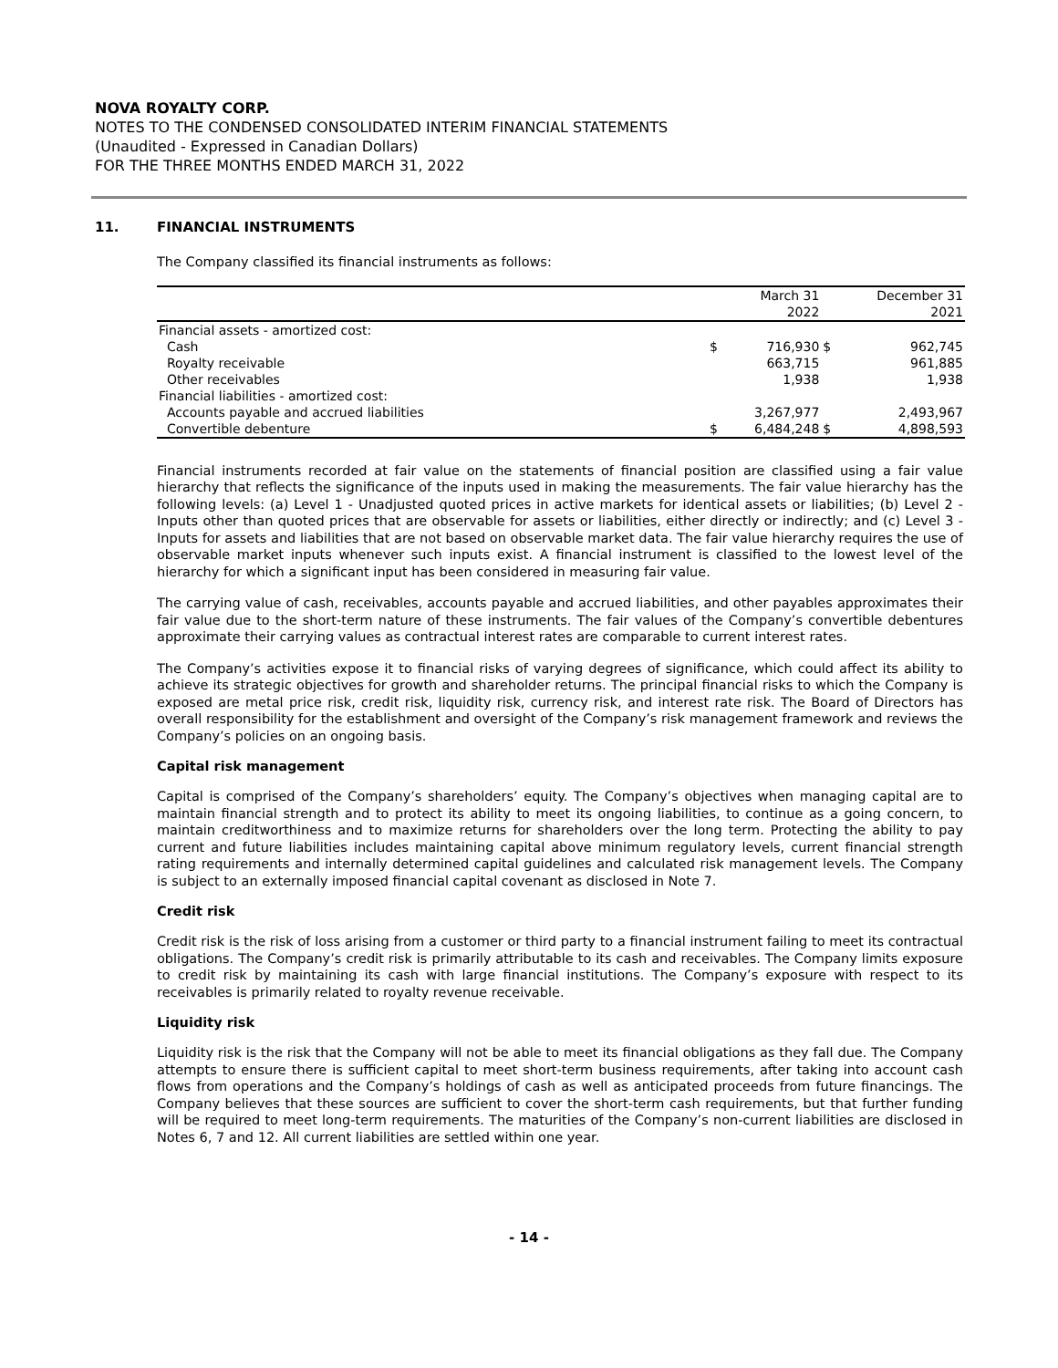NOVA ROYALTY CORP.
NOTES TO THE CONDENSED CONSOLIDATED INTERIM FINANCIAL STATEMENTS
(Unaudited - Expressed in Canadian Dollars)
FOR THE THREE MONTHS ENDED MARCH 31, 2022
11. FINANCIAL INSTRUMENTS
The Company classified its financial instruments as follows:
| | | March 31 2022 | | December 31 2021 |
| --- | --- | --- | --- | --- |
| Financial assets - amortized cost: | | | | |
| Cash | $ | 716,930 | $ | 962,745 |
| Royalty receivable | | 663,715 | | 961,885 |
| Other receivables | | 1,938 | | 1,938 |
| Financial liabilities - amortized cost: | | | | |
| Accounts payable and accrued liabilities | | 3,267,977 | | 2,493,967 |
| Convertible debenture | $ | 6,484,248 | $ | 4,898,593 |
Financial instruments recorded at fair value on the statements of financial position are classified using a fair value hierarchy that reflects the significance of the inputs used in making the measurements. The fair value hierarchy has the following levels: (a) Level 1 - Unadjusted quoted prices in active markets for identical assets or liabilities; (b) Level 2 - Inputs other than quoted prices that are observable for assets or liabilities, either directly or indirectly; and (c) Level 3 - Inputs for assets and liabilities that are not based on observable market data. The fair value hierarchy requires the use of observable market inputs whenever such inputs exist. A financial instrument is classified to the lowest level of the hierarchy for which a significant input has been considered in measuring fair value.
The carrying value of cash, receivables, accounts payable and accrued liabilities, and other payables approximates their fair value due to the short-term nature of these instruments. The fair values of the Company’s convertible debentures approximate their carrying values as contractual interest rates are comparable to current interest rates.
The Company’s activities expose it to financial risks of varying degrees of significance, which could affect its ability to achieve its strategic objectives for growth and shareholder returns. The principal financial risks to which the Company is exposed are metal price risk, credit risk, liquidity risk, currency risk, and interest rate risk. The Board of Directors has overall responsibility for the establishment and oversight of the Company’s risk management framework and reviews the Company’s policies on an ongoing basis.
Capital risk management
Capital is comprised of the Company’s shareholders’ equity. The Company’s objectives when managing capital are to maintain financial strength and to protect its ability to meet its ongoing liabilities, to continue as a going concern, to maintain creditworthiness and to maximize returns for shareholders over the long term. Protecting the ability to pay current and future liabilities includes maintaining capital above minimum regulatory levels, current financial strength rating requirements and internally determined capital guidelines and calculated risk management levels. The Company is subject to an externally imposed financial capital covenant as disclosed in Note 7.
Credit risk
Credit risk is the risk of loss arising from a customer or third party to a financial instrument failing to meet its contractual obligations. The Company’s credit risk is primarily attributable to its cash and receivables. The Company limits exposure to credit risk by maintaining its cash with large financial institutions. The Company’s exposure with respect to its receivables is primarily related to royalty revenue receivable.
Liquidity risk
Liquidity risk is the risk that the Company will not be able to meet its financial obligations as they fall due. The Company attempts to ensure there is sufficient capital to meet short-term business requirements, after taking into account cash flows from operations and the Company’s holdings of cash as well as anticipated proceeds from future financings. The Company believes that these sources are sufficient to cover the short-term cash requirements, but that further funding will be required to meet long-term requirements. The maturities of the Company’s non-current liabilities are disclosed in Notes 6, 7 and 12. All current liabilities are settled within one year.
- 14 -